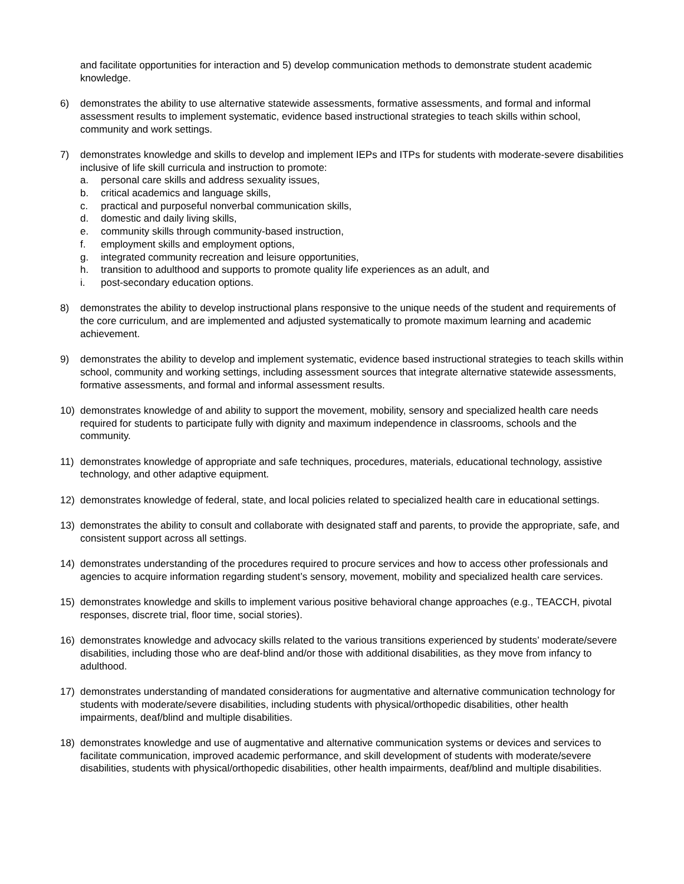and facilitate opportunities for interaction and 5) develop communication methods to demonstrate student academic knowledge.
6) demonstrates the ability to use alternative statewide assessments, formative assessments, and formal and informal assessment results to implement systematic, evidence based instructional strategies to teach skills within school, community and work settings.
7) demonstrates knowledge and skills to develop and implement IEPs and ITPs for students with moderate-severe disabilities inclusive of life skill curricula and instruction to promote:
a. personal care skills and address sexuality issues,
b. critical academics and language skills,
c. practical and purposeful nonverbal communication skills,
d. domestic and daily living skills,
e. community skills through community-based instruction,
f. employment skills and employment options,
g. integrated community recreation and leisure opportunities,
h. transition to adulthood and supports to promote quality life experiences as an adult, and
i. post-secondary education options.
8) demonstrates the ability to develop instructional plans responsive to the unique needs of the student and requirements of the core curriculum, and are implemented and adjusted systematically to promote maximum learning and academic achievement.
9) demonstrates the ability to develop and implement systematic, evidence based instructional strategies to teach skills within school, community and working settings, including assessment sources that integrate alternative statewide assessments, formative assessments, and formal and informal assessment results.
10) demonstrates knowledge of and ability to support the movement, mobility, sensory and specialized health care needs required for students to participate fully with dignity and maximum independence in classrooms, schools and the community.
11) demonstrates knowledge of appropriate and safe techniques, procedures, materials, educational technology, assistive technology, and other adaptive equipment.
12) demonstrates knowledge of federal, state, and local policies related to specialized health care in educational settings.
13) demonstrates the ability to consult and collaborate with designated staff and parents, to provide the appropriate, safe, and consistent support across all settings.
14) demonstrates understanding of the procedures required to procure services and how to access other professionals and agencies to acquire information regarding student’s sensory, movement, mobility and specialized health care services.
15) demonstrates knowledge and skills to implement various positive behavioral change approaches (e.g., TEACCH, pivotal responses, discrete trial, floor time, social stories).
16) demonstrates knowledge and advocacy skills related to the various transitions experienced by students’ moderate/severe disabilities, including those who are deaf-blind and/or those with additional disabilities, as they move from infancy to adulthood.
17) demonstrates understanding of mandated considerations for augmentative and alternative communication technology for students with moderate/severe disabilities, including students with physical/orthopedic disabilities, other health impairments, deaf/blind and multiple disabilities.
18) demonstrates knowledge and use of augmentative and alternative communication systems or devices and services to facilitate communication, improved academic performance, and skill development of students with moderate/severe disabilities, students with physical/orthopedic disabilities, other health impairments, deaf/blind and multiple disabilities.